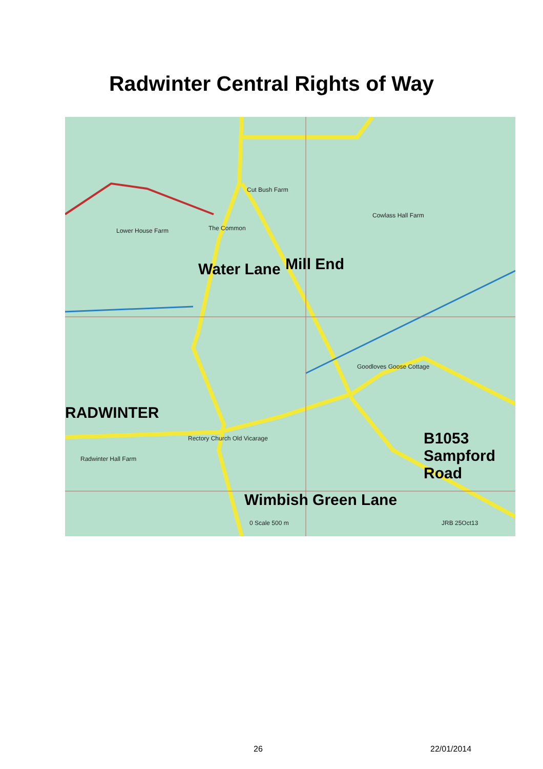Radwinter Central Rights of Way
RADWINTER
Water Lane Mill End
B1053 Sampford Road
Wimbish Green Lane
The Common
Cut Bush Farm
Cowlass Hall Farm
Lower House Farm
Goodloves Goose Cottage
Radwinter Hall Farm
Rectory Church Old Vicarage
0 Scale 500 m JRB 25Oct13
26 22/01/2014